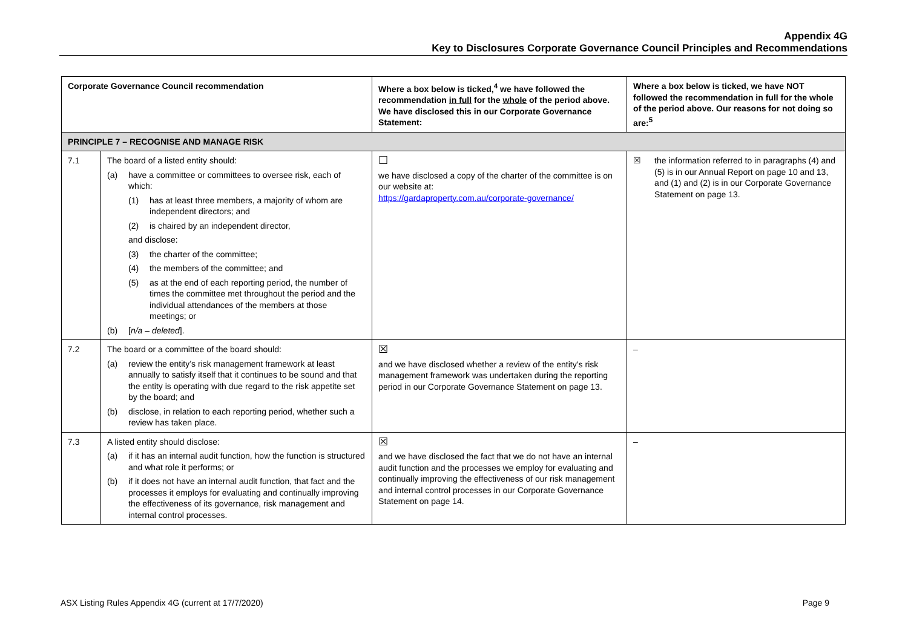Appendix 4G
Key to Disclosures Corporate Governance Council Principles and Recommendations
| Corporate Governance Council recommendation | | Where a box below is ticked,<sup>4</sup> we have followed the recommendation in full for the whole of the period above. We have disclosed this in our Corporate Governance Statement: | Where a box below is ticked, we have NOT followed the recommendation in full for the whole of the period above. Our reasons for not doing so are:<sup>5</sup> |
| --- | --- | --- | --- |
| PRINCIPLE 7 – RECOGNISE AND MANAGE RISK | | | |
| 7.1 | The board of a listed entity should: (a) have a committee or committees to oversee risk, each of which: (1) has at least three members, a majority of whom are independent directors; and (2) is chaired by an independent director, and disclose: (3) the charter of the committee; (4) the members of the committee; and (5) as at the end of each reporting period, the number of times the committee met throughout the period and the individual attendances of the members at those meetings; or (b) [ n/a – deleted ]. | ☐ we have disclosed a copy of the charter of the committee is on our website at: https://gardaproperty.com.au/corporate-governance/ | ☒ the information referred to in paragraphs (4) and (5) is in our Annual Report on page 10 and 13, and (1) and (2) is in our Corporate Governance Statement on page 13. |
| 7.2 | The board or a committee of the board should: (a) review the entity’s risk management framework at least annually to satisfy itself that it continues to be sound and that the entity is operating with due regard to the risk appetite set by the board; and (b) disclose, in relation to each reporting period, whether such a review has taken place. | ☒ and we have disclosed whether a review of the entity’s risk management framework was undertaken during the reporting period in our Corporate Governance Statement on page 13. | – |
| 7.3 | A listed entity should disclose: (a) if it has an internal audit function, how the function is structured and what role it performs; or (b) if it does not have an internal audit function, that fact and the processes it employs for evaluating and continually improving the effectiveness of its governance, risk management and internal control processes. | ☒ and we have disclosed the fact that we do not have an internal audit function and the processes we employ for evaluating and continually improving the effectiveness of our risk management and internal control processes in our Corporate Governance Statement on page 14. | – |
ASX Listing Rules Appendix 4G (current at 17/7/2020) Page 9